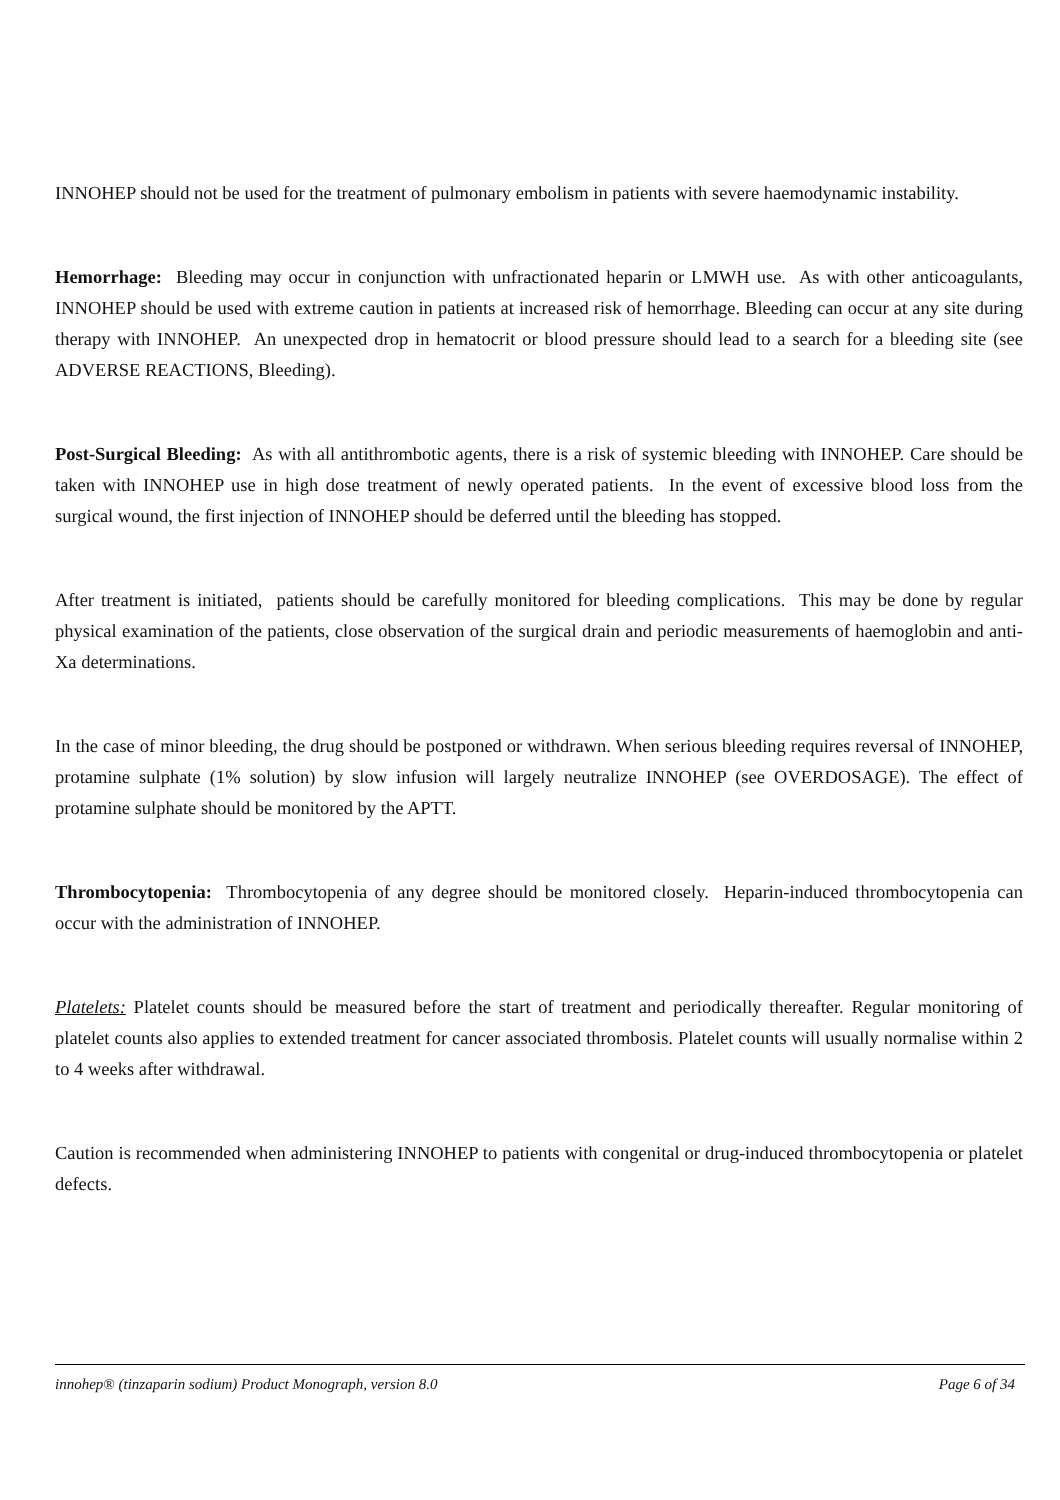INNOHEP should not be used for the treatment of pulmonary embolism in patients with severe haemodynamic instability.
Hemorrhage: Bleeding may occur in conjunction with unfractionated heparin or LMWH use. As with other anticoagulants, INNOHEP should be used with extreme caution in patients at increased risk of hemorrhage. Bleeding can occur at any site during therapy with INNOHEP. An unexpected drop in hematocrit or blood pressure should lead to a search for a bleeding site (see ADVERSE REACTIONS, Bleeding).
Post-Surgical Bleeding: As with all antithrombotic agents, there is a risk of systemic bleeding with INNOHEP. Care should be taken with INNOHEP use in high dose treatment of newly operated patients. In the event of excessive blood loss from the surgical wound, the first injection of INNOHEP should be deferred until the bleeding has stopped.
After treatment is initiated, patients should be carefully monitored for bleeding complications. This may be done by regular physical examination of the patients, close observation of the surgical drain and periodic measurements of haemoglobin and anti-Xa determinations.
In the case of minor bleeding, the drug should be postponed or withdrawn. When serious bleeding requires reversal of INNOHEP, protamine sulphate (1% solution) by slow infusion will largely neutralize INNOHEP (see OVERDOSAGE). The effect of protamine sulphate should be monitored by the APTT.
Thrombocytopenia: Thrombocytopenia of any degree should be monitored closely. Heparin-induced thrombocytopenia can occur with the administration of INNOHEP.
Platelets: Platelet counts should be measured before the start of treatment and periodically thereafter. Regular monitoring of platelet counts also applies to extended treatment for cancer associated thrombosis. Platelet counts will usually normalise within 2 to 4 weeks after withdrawal.
Caution is recommended when administering INNOHEP to patients with congenital or drug-induced thrombocytopenia or platelet defects.
innohep® (tinzaparin sodium) Product Monograph, version 8.0 Page 6 of 34